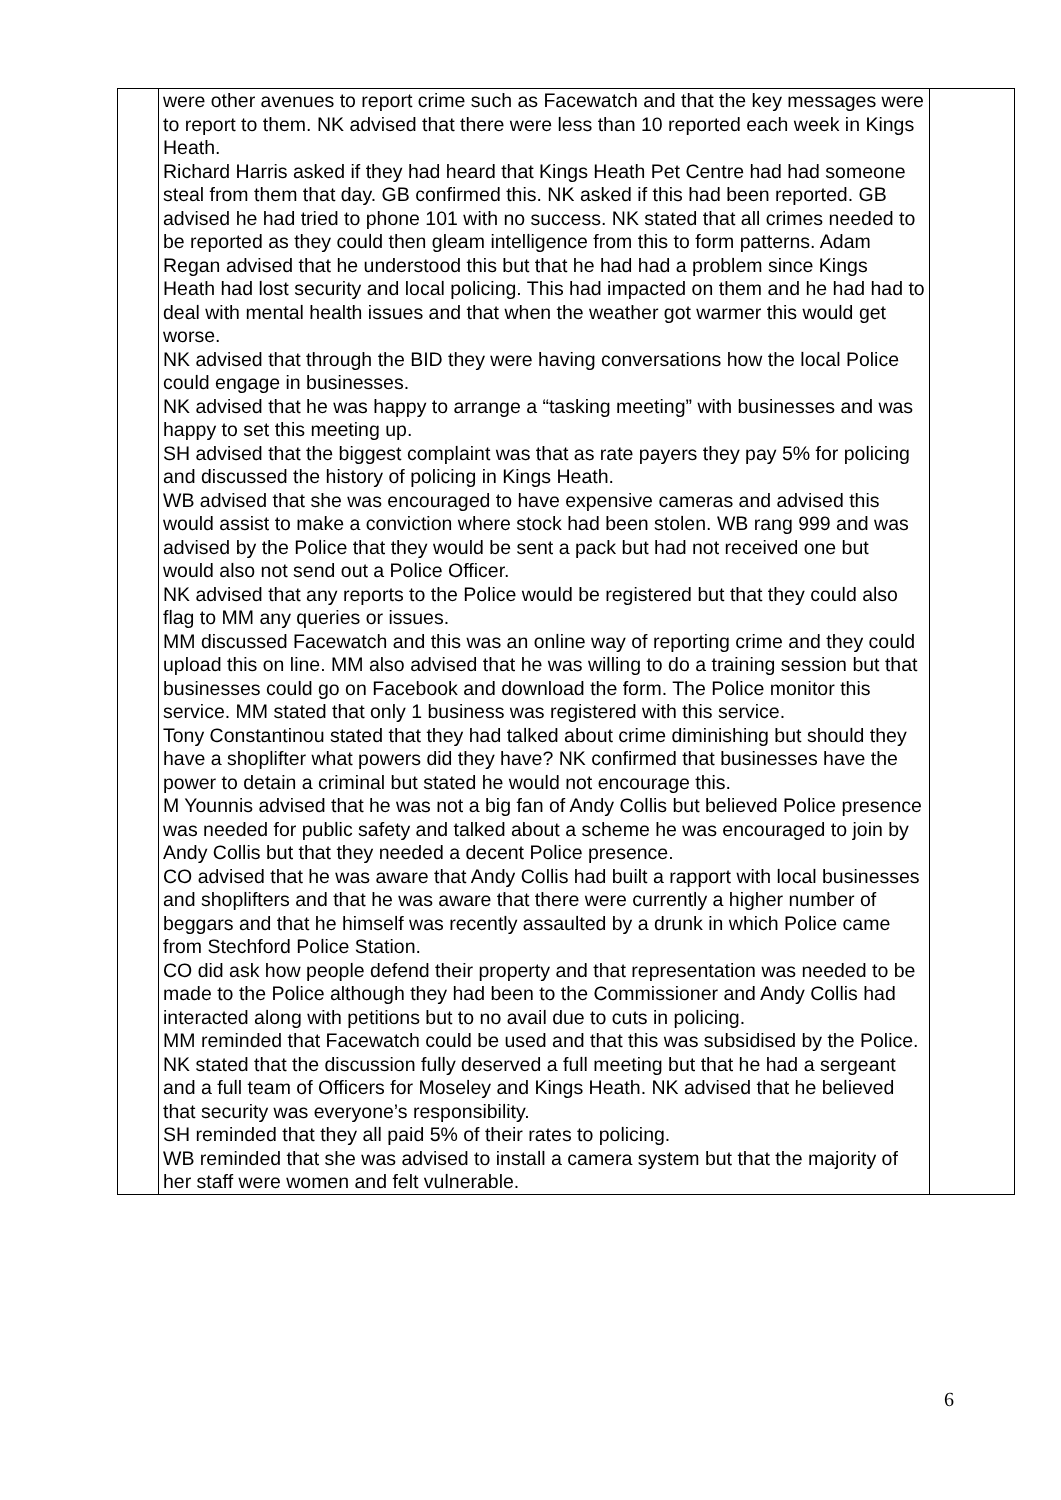| | were other avenues to report crime such as Facewatch and that the key messages were to report to them. NK advised that there were less than 10 reported each week in Kings Heath. Richard Harris asked if they had heard that Kings Heath Pet Centre had had someone steal from them that day. GB confirmed this. NK asked if this had been reported. GB advised he had tried to phone 101 with no success. NK stated that all crimes needed to be reported as they could then gleam intelligence from this to form patterns. Adam Regan advised that he understood this but that he had had a problem since Kings Heath had lost security and local policing. This had impacted on them and he had had to deal with mental health issues and that when the weather got warmer this would get worse. NK advised that through the BID they were having conversations how the local Police could engage in businesses. NK advised that he was happy to arrange a “tasking meeting” with businesses and was happy to set this meeting up. SH advised that the biggest complaint was that as rate payers they pay 5% for policing and discussed the history of policing in Kings Heath. WB advised that she was encouraged to have expensive cameras and advised this would assist to make a conviction where stock had been stolen. WB rang 999 and was advised by the Police that they would be sent a pack but had not received one but would also not send out a Police Officer. NK advised that any reports to the Police would be registered but that they could also flag to MM any queries or issues. MM discussed Facewatch and this was an online way of reporting crime and they could upload this on line. MM also advised that he was willing to do a training session but that businesses could go on Facebook and download the form. The Police monitor this service. MM stated that only 1 business was registered with this service. Tony Constantinou stated that they had talked about crime diminishing but should they have a shoplifter what powers did they have? NK confirmed that businesses have the power to detain a criminal but stated he would not encourage this. M Younnis advised that he was not a big fan of Andy Collis but believed Police presence was needed for public safety and talked about a scheme he was encouraged to join by Andy Collis but that they needed a decent Police presence. CO advised that he was aware that Andy Collis had built a rapport with local businesses and shoplifters and that he was aware that there were currently a higher number of beggars and that he himself was recently assaulted by a drunk in which Police came from Stechford Police Station. CO did ask how people defend their property and that representation was needed to be made to the Police although they had been to the Commissioner and Andy Collis had interacted along with petitions but to no avail due to cuts in policing. MM reminded that Facewatch could be used and that this was subsidised by the Police. NK stated that the discussion fully deserved a full meeting but that he had a sergeant and a full team of Officers for Moseley and Kings Heath. NK advised that he believed that security was everyone’s responsibility. SH reminded that they all paid 5% of their rates to policing. WB reminded that she was advised to install a camera system but that the majority of her staff were women and felt vulnerable. | |
6